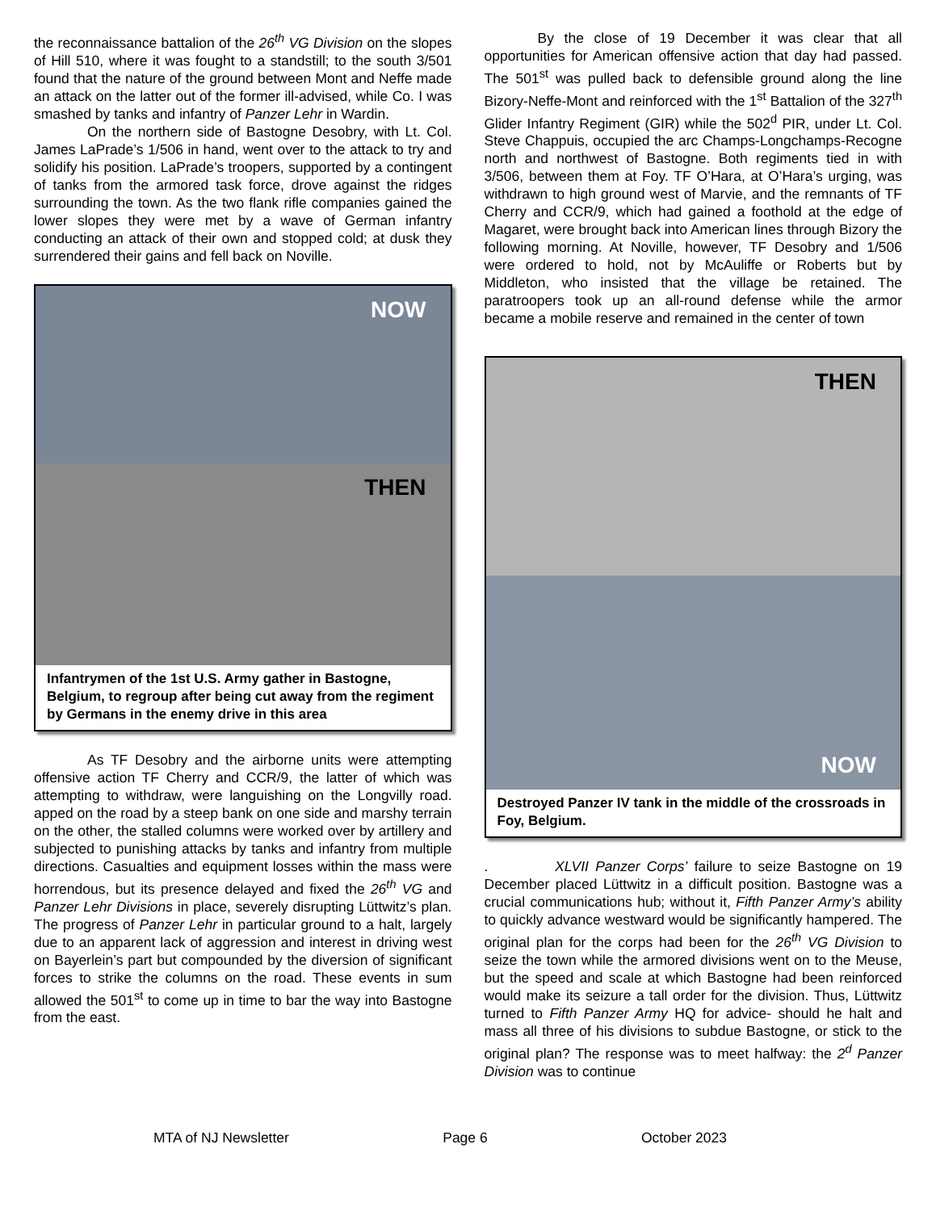the reconnaissance battalion of the 26<sup>th</sup> VG Division on the slopes of Hill 510, where it was fought to a standstill; to the south 3/501 found that the nature of the ground between Mont and Neffe made an attack on the latter out of the former ill-advised, while Co. I was smashed by tanks and infantry of Panzer Lehr in Wardin.
On the northern side of Bastogne Desobry, with Lt. Col. James LaPrade’s 1/506 in hand, went over to the attack to try and solidify his position. LaPrade’s troopers, supported by a contingent of tanks from the armored task force, drove against the ridges surrounding the town. As the two flank rifle companies gained the lower slopes they were met by a wave of German infantry conducting an attack of their own and stopped cold; at dusk they surrendered their gains and fell back on Noville.
NOW
THEN
Infantrymen of the 1st U.S. Army gather in Bastogne, Belgium, to regroup after being cut away from the regiment by Germans in the enemy drive in this area
As TF Desobry and the airborne units were attempting offensive action TF Cherry and CCR/9, the latter of which was attempting to withdraw, were languishing on the Longvilly road. apped on the road by a steep bank on one side and marshy terrain on the other, the stalled columns were worked over by artillery and subjected to punishing attacks by tanks and infantry from multiple directions. Casualties and equipment losses within the mass were horrendous, but its presence delayed and fixed the 26<sup>th</sup> VG and Panzer Lehr Divisions in place, severely disrupting Lüttwitz’s plan. The progress of Panzer Lehr in particular ground to a halt, largely due to an apparent lack of aggression and interest in driving west on Bayerlein’s part but compounded by the diversion of significant forces to strike the columns on the road. These events in sum allowed the 501<sup>st</sup> to come up in time to bar the way into Bastogne from the east.
By the close of 19 December it was clear that all opportunities for American offensive action that day had passed. The 501<sup>st</sup> was pulled back to defensible ground along the line Bizory-Neffe-Mont and reinforced with the 1<sup>st</sup> Battalion of the 327<sup>th</sup> Glider Infantry Regiment (GIR) while the 502<sup>d</sup> PIR, under Lt. Col. Steve Chappuis, occupied the arc Champs-Longchamps-Recogne north and northwest of Bastogne. Both regiments tied in with 3/506, between them at Foy. TF O’Hara, at O’Hara’s urging, was withdrawn to high ground west of Marvie, and the remnants of TF Cherry and CCR/9, which had gained a foothold at the edge of Magaret, were brought back into American lines through Bizory the following morning. At Noville, however, TF Desobry and 1/506 were ordered to hold, not by McAuliffe or Roberts but by Middleton, who insisted that the village be retained. The paratroopers took up an all-round defense while the armor became a mobile reserve and remained in the center of town
THEN
NOW
Destroyed Panzer IV tank in the middle of the crossroads in Foy, Belgium.
. XLVII Panzer Corps’ failure to seize Bastogne on 19 December placed Lüttwitz in a difficult position. Bastogne was a crucial communications hub; without it, Fifth Panzer Army’s ability to quickly advance westward would be significantly hampered. The original plan for the corps had been for the 26<sup>th</sup> VG Division to seize the town while the armored divisions went on to the Meuse, but the speed and scale at which Bastogne had been reinforced would make its seizure a tall order for the division. Thus, Lüttwitz turned to Fifth Panzer Army HQ for advice- should he halt and mass all three of his divisions to subdue Bastogne, or stick to the original plan? The response was to meet halfway: the 2<sup>d</sup> Panzer Division was to continue
MTA of NJ Newsletter Page 6 October 2023